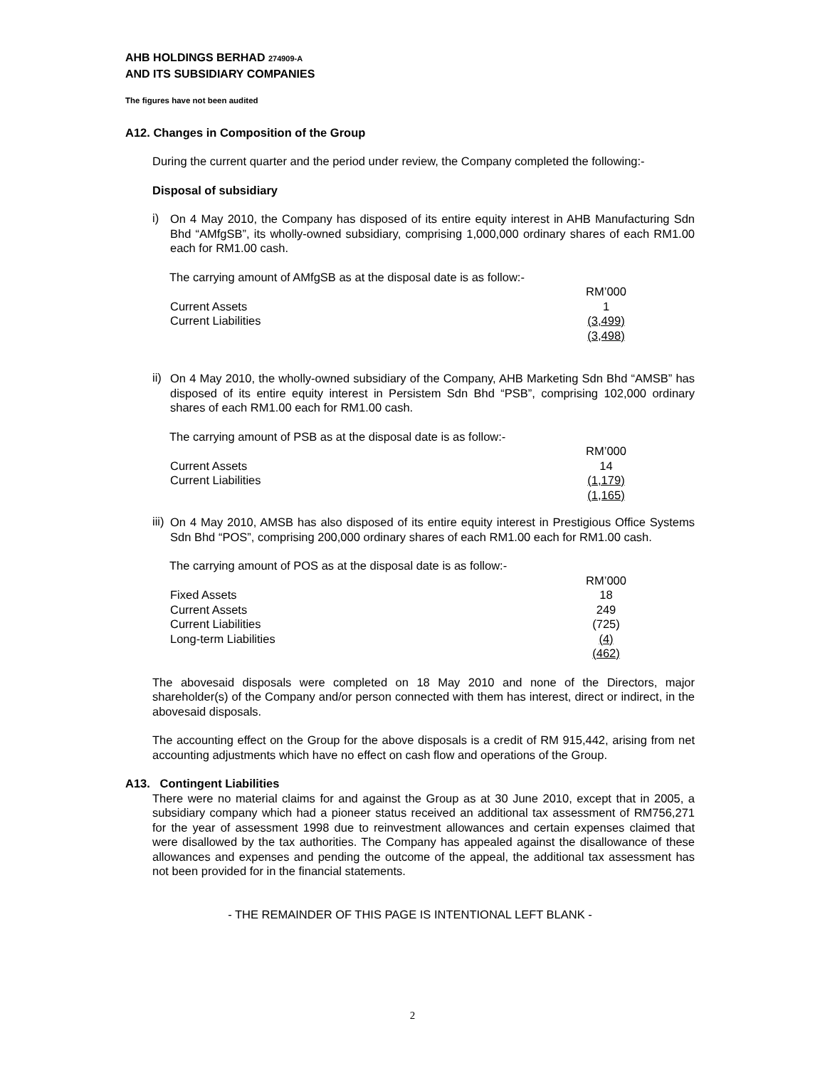AHB HOLDINGS BERHAD 274909-A
AND ITS SUBSIDIARY COMPANIES
The figures have not been audited
A12. Changes in Composition of the Group
During the current quarter and the period under review, the Company completed the following:-
Disposal of subsidiary
i)
On 4 May 2010, the Company has disposed of its entire equity interest in AHB Manufacturing Sdn Bhd “AMfgSB”, its wholly-owned subsidiary, comprising 1,000,000 ordinary shares of each RM1.00 each for RM1.00 cash.
The carrying amount of AMfgSB as at the disposal date is as follow:-
| | RM’000 |
| Current Assets | 1 |
| Current Liabilities | (3,499) |
| | (3,498) |
ii)
On 4 May 2010, the wholly-owned subsidiary of the Company, AHB Marketing Sdn Bhd “AMSB” has disposed of its entire equity interest in Persistem Sdn Bhd “PSB”, comprising 102,000 ordinary shares of each RM1.00 each for RM1.00 cash.
The carrying amount of PSB as at the disposal date is as follow:-
| | RM’000 |
| Current Assets | 14 |
| Current Liabilities | (1,179) |
| | (1,165) |
iii)
On 4 May 2010, AMSB has also disposed of its entire equity interest in Prestigious Office Systems Sdn Bhd “POS”, comprising 200,000 ordinary shares of each RM1.00 each for RM1.00 cash.
The carrying amount of POS as at the disposal date is as follow:-
| | RM’000 |
| Fixed Assets | 18 |
| Current Assets | 249 |
| Current Liabilities | (725) |
| Long-term Liabilities | (4) |
| | (462) |
The abovesaid disposals were completed on 18 May 2010 and none of the Directors, major shareholder(s) of the Company and/or person connected with them has interest, direct or indirect, in the abovesaid disposals.
The accounting effect on the Group for the above disposals is a credit of RM 915,442, arising from net accounting adjustments which have no effect on cash flow and operations of the Group.
A13. Contingent Liabilities
There were no material claims for and against the Group as at 30 June 2010, except that in 2005, a subsidiary company which had a pioneer status received an additional tax assessment of RM756,271 for the year of assessment 1998 due to reinvestment allowances and certain expenses claimed that were disallowed by the tax authorities. The Company has appealed against the disallowance of these allowances and expenses and pending the outcome of the appeal, the additional tax assessment has not been provided for in the financial statements.
- THE REMAINDER OF THIS PAGE IS INTENTIONAL LEFT BLANK -
2